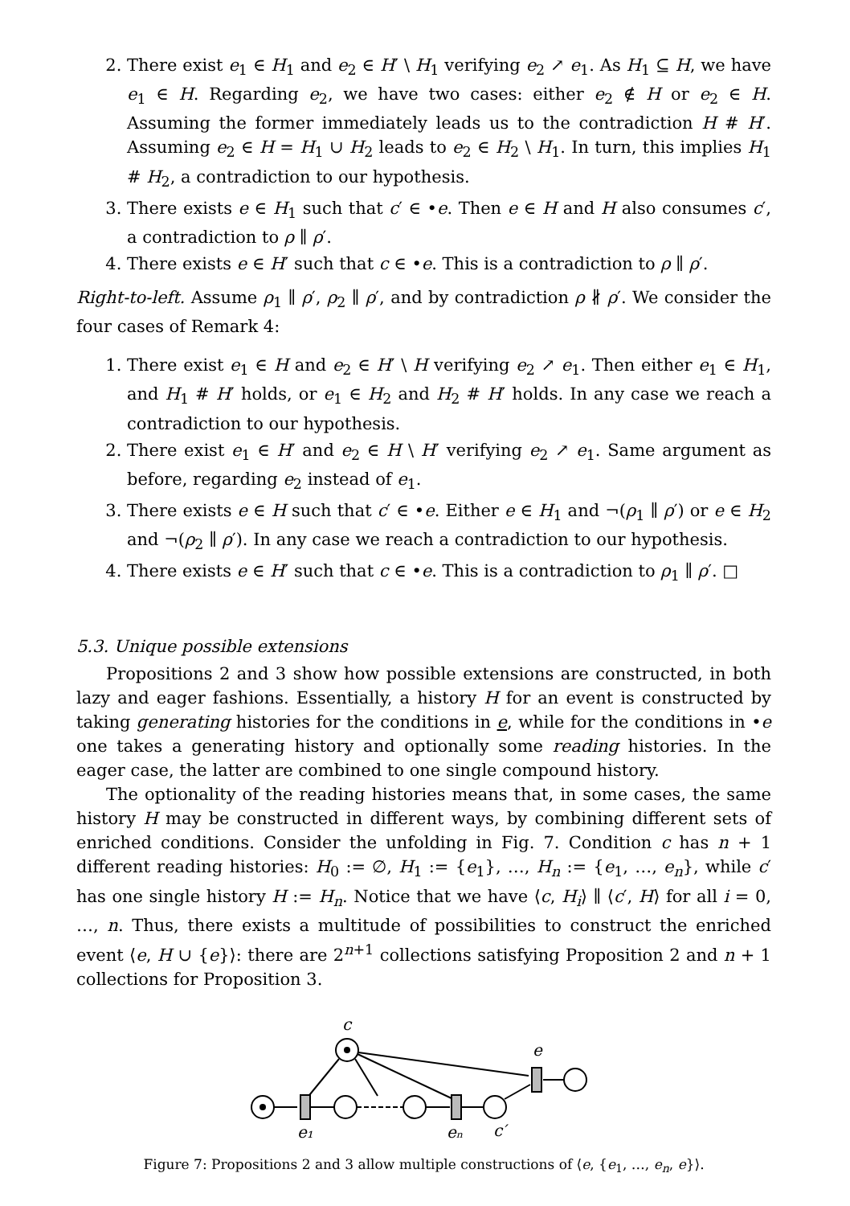2. There exist e<sub>1</sub> ∈ H<sub>1</sub> and e<sub>2</sub> ∈ H′ \ H<sub>1</sub> verifying e<sub>2</sub> ↗ e<sub>1</sub>. As H<sub>1</sub> ⊆ H, we have e<sub>1</sub> ∈ H. Regarding e<sub>2</sub>, we have two cases: either e<sub>2</sub> ∉ H or e<sub>2</sub> ∈ H. Assuming the former immediately leads us to the contradiction H # H′. Assuming e<sub>2</sub> ∈ H = H<sub>1</sub> ∪ H<sub>2</sub> leads to e<sub>2</sub> ∈ H<sub>2</sub> \ H<sub>1</sub>. In turn, this implies H<sub>1</sub> # H<sub>2</sub>, a contradiction to our hypothesis.
3. There exists e ∈ H<sub>1</sub> such that c′ ∈ •e. Then e ∈ H and H also consumes c′, a contradiction to ρ ∥ ρ′.
4. There exists e ∈ H′ such that c ∈ •e. This is a contradiction to ρ ∥ ρ′.
Right-to-left. Assume ρ<sub>1</sub> ∥ ρ′, ρ<sub>2</sub> ∥ ρ′, and by contradiction ρ ∦ ρ′. We consider the four cases of Remark 4:
1. There exist e<sub>1</sub> ∈ H and e<sub>2</sub> ∈ H′ \ H verifying e<sub>2</sub> ↗ e<sub>1</sub>. Then either e<sub>1</sub> ∈ H<sub>1</sub>, and H<sub>1</sub> # H′ holds, or e<sub>1</sub> ∈ H<sub>2</sub> and H<sub>2</sub> # H′ holds. In any case we reach a contradiction to our hypothesis.
2. There exist e<sub>1</sub> ∈ H′ and e<sub>2</sub> ∈ H \ H′ verifying e<sub>2</sub> ↗ e<sub>1</sub>. Same argument as before, regarding e<sub>2</sub> instead of e<sub>1</sub>.
3. There exists e ∈ H such that c′ ∈ •e. Either e ∈ H<sub>1</sub> and ¬(ρ<sub>1</sub> ∥ ρ′) or e ∈ H<sub>2</sub> and ¬(ρ<sub>2</sub> ∥ ρ′). In any case we reach a contradiction to our hypothesis.
4. There exists e ∈ H′ such that c ∈ •e. This is a contradiction to ρ<sub>1</sub> ∥ ρ′. □
5.3. Unique possible extensions
Propositions 2 and 3 show how possible extensions are constructed, in both lazy and eager fashions. Essentially, a history H for an event is constructed by taking generating histories for the conditions in e, while for the conditions in •e one takes a generating history and optionally some reading histories. In the eager case, the latter are combined to one single compound history.
The optionality of the reading histories means that, in some cases, the same history H may be constructed in different ways, by combining different sets of enriched conditions. Consider the unfolding in Fig. 7. Condition c has n + 1 different reading histories: H<sub>0</sub> := ∅, H<sub>1</sub> := {e<sub>1</sub>}, …, H<sub>n</sub> := {e<sub>1</sub>, …, e<sub>n</sub>}, while c′ has one single history H := H<sub>n</sub>. Notice that we have ⟨c, H<sub>i</sub>⟩ ∥ ⟨c′, H⟩ for all i = 0, …, n. Thus, there exists a multitude of possibilities to construct the enriched event ⟨e, H ∪ {e}⟩: there are 2<sup>n+1</sup> collections satisfying Proposition 2 and n + 1 collections for Proposition 3.
c
e
e₁
eₙ
c′
Figure 7: Propositions 2 and 3 allow multiple constructions of ⟨e, {e<sub>1</sub>, …, e<sub>n</sub>, e}⟩.